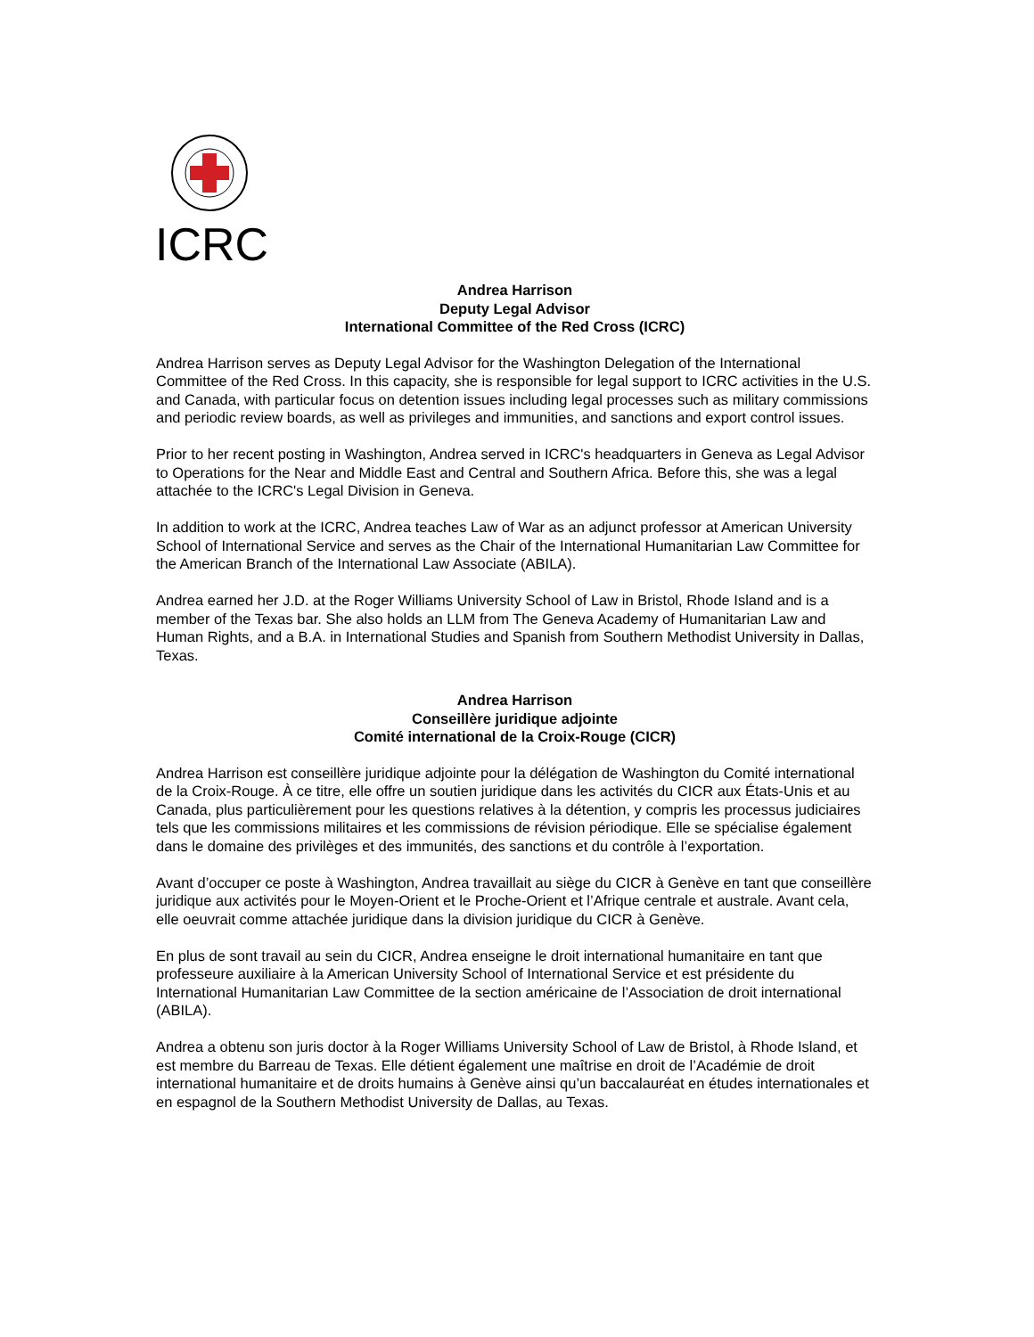ICRC
Andrea Harrison
Deputy Legal Advisor
International Committee of the Red Cross (ICRC)
Andrea Harrison serves as Deputy Legal Advisor for the Washington Delegation of the International Committee of the Red Cross. In this capacity, she is responsible for legal support to ICRC activities in the U.S. and Canada, with particular focus on detention issues including legal processes such as military commissions and periodic review boards, as well as privileges and immunities, and sanctions and export control issues.
Prior to her recent posting in Washington, Andrea served in ICRC's headquarters in Geneva as Legal Advisor to Operations for the Near and Middle East and Central and Southern Africa. Before this, she was a legal attachée to the ICRC's Legal Division in Geneva.
In addition to work at the ICRC, Andrea teaches Law of War as an adjunct professor at American University School of International Service and serves as the Chair of the International Humanitarian Law Committee for the American Branch of the International Law Associate (ABILA).
Andrea earned her J.D. at the Roger Williams University School of Law in Bristol, Rhode Island and is a member of the Texas bar. She also holds an LLM from The Geneva Academy of Humanitarian Law and Human Rights, and a B.A. in International Studies and Spanish from Southern Methodist University in Dallas, Texas.
Andrea Harrison
Conseillère juridique adjointe
Comité international de la Croix-Rouge (CICR)
Andrea Harrison est conseillère juridique adjointe pour la délégation de Washington du Comité international de la Croix-Rouge. À ce titre, elle offre un soutien juridique dans les activités du CICR aux États-Unis et au Canada, plus particulièrement pour les questions relatives à la détention, y compris les processus judiciaires tels que les commissions militaires et les commissions de révision périodique. Elle se spécialise également dans le domaine des privilèges et des immunités, des sanctions et du contrôle à l’exportation.
Avant d’occuper ce poste à Washington, Andrea travaillait au siège du CICR à Genève en tant que conseillère juridique aux activités pour le Moyen-Orient et le Proche-Orient et l’Afrique centrale et australe. Avant cela, elle oeuvrait comme attachée juridique dans la division juridique du CICR à Genève.
En plus de sont travail au sein du CICR, Andrea enseigne le droit international humanitaire en tant que professeure auxiliaire à la American University School of International Service et est présidente du International Humanitarian Law Committee de la section américaine de l’Association de droit international (ABILA).
Andrea a obtenu son juris doctor à la Roger Williams University School of Law de Bristol, à Rhode Island, et est membre du Barreau de Texas. Elle détient également une maîtrise en droit de l’Académie de droit international humanitaire et de droits humains à Genève ainsi qu’un baccalauréat en études internationales et en espagnol de la Southern Methodist University de Dallas, au Texas.